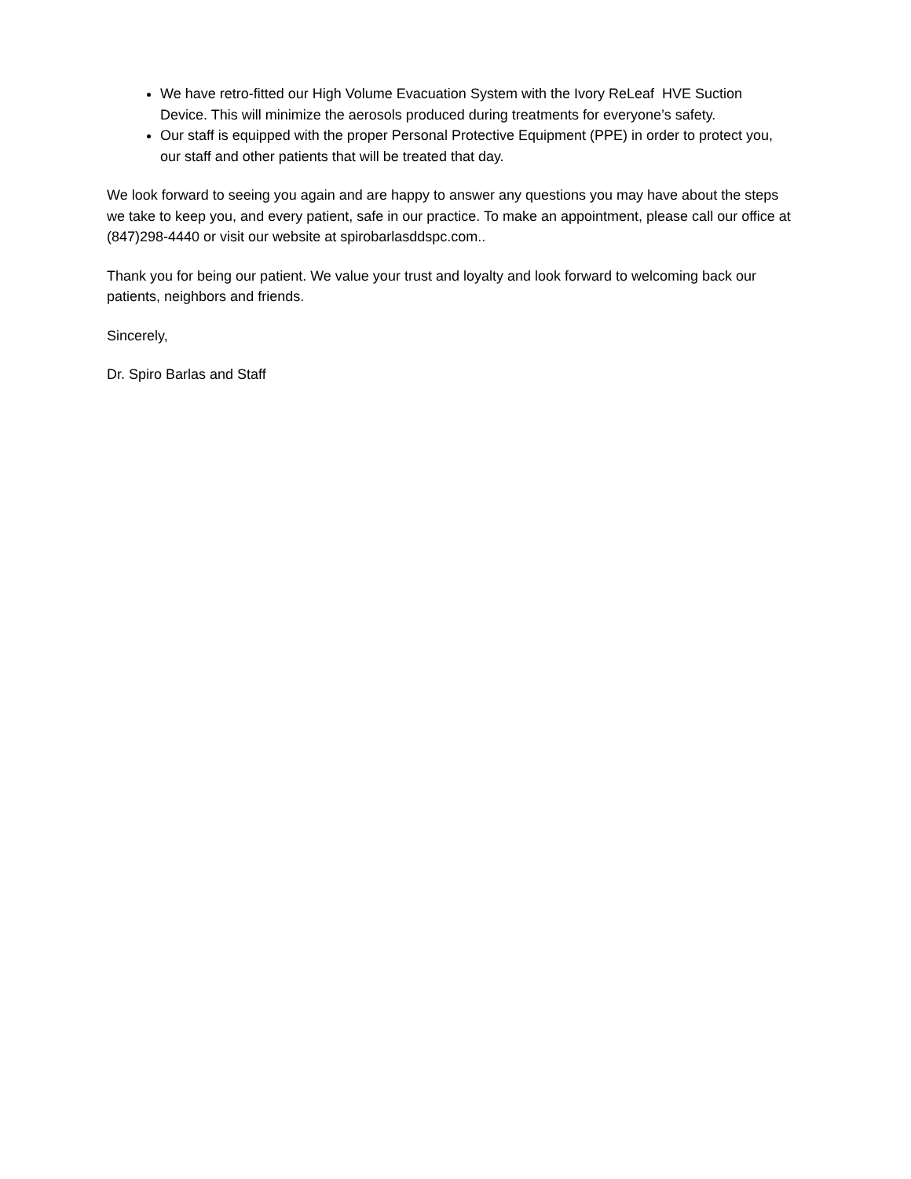We have retro-fitted our High Volume Evacuation System with the Ivory ReLeaf HVE Suction Device. This will minimize the aerosols produced during treatments for everyone’s safety.
Our staff is equipped with the proper Personal Protective Equipment (PPE) in order to protect you, our staff and other patients that will be treated that day.
We look forward to seeing you again and are happy to answer any questions you may have about the steps we take to keep you, and every patient, safe in our practice. To make an appointment, please call our office at (847)298-4440 or visit our website at spirobarlasddspc.com..
Thank you for being our patient. We value your trust and loyalty and look forward to welcoming back our patients, neighbors and friends.
Sincerely,
Dr. Spiro Barlas and Staff